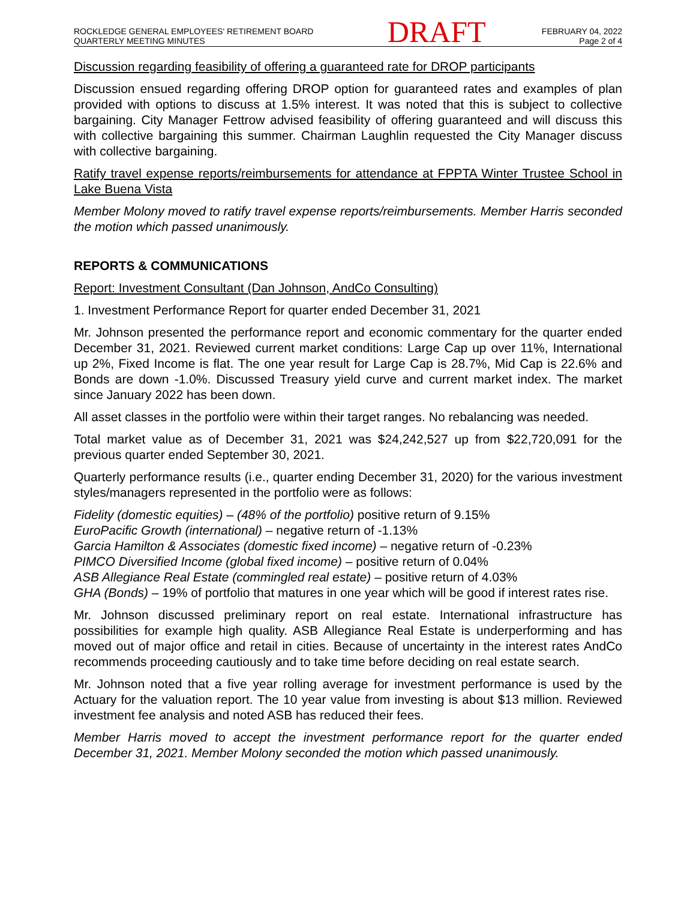ROCKLEDGE GENERAL EMPLOYEES' RETIREMENT BOARD
QUARTERLY MEETING MINUTES
DRAFT
FEBRUARY 04, 2022
Page 2 of 4
Discussion regarding feasibility of offering a guaranteed rate for DROP participants
Discussion ensued regarding offering DROP option for guaranteed rates and examples of plan provided with options to discuss at 1.5% interest. It was noted that this is subject to collective bargaining. City Manager Fettrow advised feasibility of offering guaranteed and will discuss this with collective bargaining this summer. Chairman Laughlin requested the City Manager discuss with collective bargaining.
Ratify travel expense reports/reimbursements for attendance at FPPTA Winter Trustee School in Lake Buena Vista
Member Molony moved to ratify travel expense reports/reimbursements. Member Harris seconded the motion which passed unanimously.
REPORTS & COMMUNICATIONS
Report: Investment Consultant (Dan Johnson, AndCo Consulting)
1. Investment Performance Report for quarter ended December 31, 2021
Mr. Johnson presented the performance report and economic commentary for the quarter ended December 31, 2021. Reviewed current market conditions: Large Cap up over 11%, International up 2%, Fixed Income is flat. The one year result for Large Cap is 28.7%, Mid Cap is 22.6% and Bonds are down -1.0%. Discussed Treasury yield curve and current market index. The market since January 2022 has been down.
All asset classes in the portfolio were within their target ranges. No rebalancing was needed.
Total market value as of December 31, 2021 was $24,242,527 up from $22,720,091 for the previous quarter ended September 30, 2021.
Quarterly performance results (i.e., quarter ending December 31, 2020) for the various investment styles/managers represented in the portfolio were as follows:
Fidelity (domestic equities) – (48% of the portfolio) positive return of 9.15%
EuroPacific Growth (international) – negative return of -1.13%
Garcia Hamilton & Associates (domestic fixed income) – negative return of -0.23%
PIMCO Diversified Income (global fixed income) – positive return of 0.04%
ASB Allegiance Real Estate (commingled real estate) – positive return of 4.03%
GHA (Bonds) – 19% of portfolio that matures in one year which will be good if interest rates rise.
Mr. Johnson discussed preliminary report on real estate. International infrastructure has possibilities for example high quality. ASB Allegiance Real Estate is underperforming and has moved out of major office and retail in cities. Because of uncertainty in the interest rates AndCo recommends proceeding cautiously and to take time before deciding on real estate search.
Mr. Johnson noted that a five year rolling average for investment performance is used by the Actuary for the valuation report. The 10 year value from investing is about $13 million. Reviewed investment fee analysis and noted ASB has reduced their fees.
Member Harris moved to accept the investment performance report for the quarter ended December 31, 2021. Member Molony seconded the motion which passed unanimously.